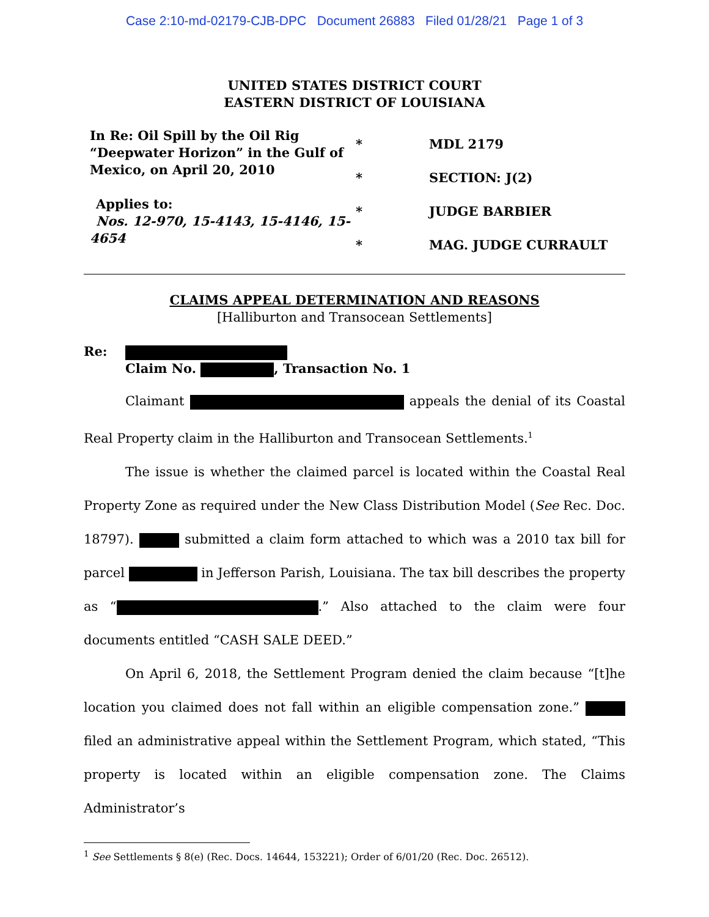Case 2:10-md-02179-CJB-DPC Document 26883 Filed 01/28/21 Page 1 of 3
UNITED STATES DISTRICT COURT
EASTERN DISTRICT OF LOUISIANA
In Re: Oil Spill by the Oil Rig “Deepwater Horizon” in the Gulf of Mexico, on April 20, 2010
Applies to:
Nos. 12-970, 15-4143, 15-4146, 15-4654
*
*
*
*
MDL 2179
SECTION: J(2)
JUDGE BARBIER
MAG. JUDGE CURRAULT
CLAIMS APPEAL DETERMINATION AND REASONS
[Halliburton and Transocean Settlements]
Re:
Claim No. , Transaction No. 1
Claimant appeals the denial of its Coastal Real Property claim in the Halliburton and Transocean Settlements.<sup>1</sup>
The issue is whether the claimed parcel is located within the Coastal Real Property Zone as required under the New Class Distribution Model (See Rec. Doc. 18797). submitted a claim form attached to which was a 2010 tax bill for parcel in Jefferson Parish, Louisiana. The tax bill describes the property as “ .” Also attached to the claim were four documents entitled “CASH SALE DEED.”
On April 6, 2018, the Settlement Program denied the claim because “[t]he location you claimed does not fall within an eligible compensation zone.” filed an administrative appeal within the Settlement Program, which stated, “This property is located within an eligible compensation zone. The Claims Administrator’s
<sup>1</sup> See Settlements § 8(e) (Rec. Docs. 14644, 153221); Order of 6/01/20 (Rec. Doc. 26512).